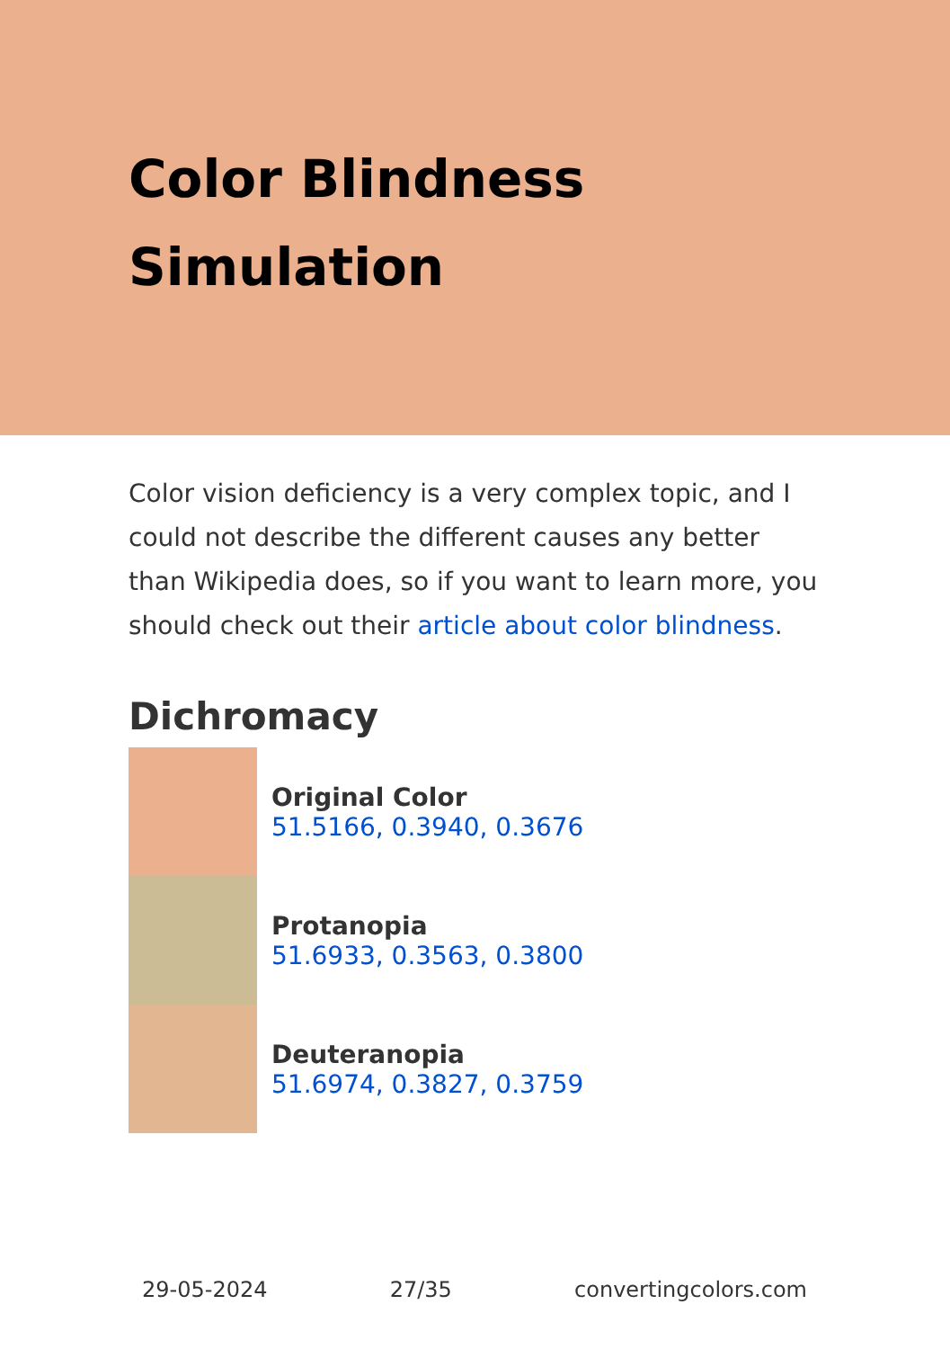Color Blindness Simulation
Color vision deficiency is a very complex topic, and I could not describe the different causes any better than Wikipedia does, so if you want to learn more, you should check out their article about color blindness.
Dichromacy
Original Color
51.5166, 0.3940, 0.3676
Protanopia
51.6933, 0.3563, 0.3800
Deuteranopia
51.6974, 0.3827, 0.3759
29-05-2024 27/35 convertingcolors.com